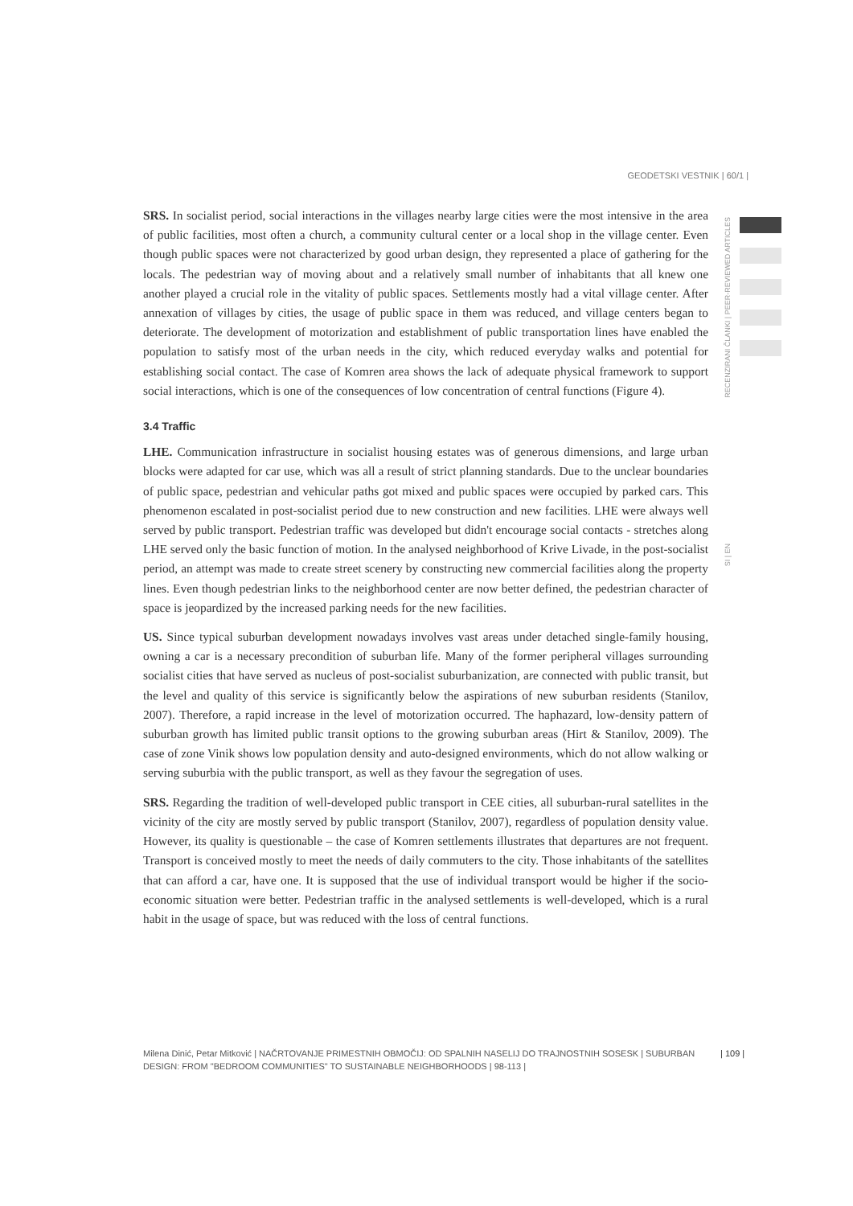GEODETSKI VESTNIK | 60/1 |
RECENZIRANI ČLANKI | PEER-REVIEWED ARTICLES
SI | EN
SRS. In socialist period, social interactions in the villages nearby large cities were the most intensive in the area of public facilities, most often a church, a community cultural center or a local shop in the village center. Even though public spaces were not characterized by good urban design, they represented a place of gathering for the locals. The pedestrian way of moving about and a relatively small number of inhabitants that all knew one another played a crucial role in the vitality of public spaces. Settlements mostly had a vital village center. After annexation of villages by cities, the usage of public space in them was reduced, and village centers began to deteriorate. The development of motorization and establishment of public transportation lines have enabled the population to satisfy most of the urban needs in the city, which reduced everyday walks and potential for establishing social contact. The case of Komren area shows the lack of adequate physical framework to support social interactions, which is one of the consequences of low concentration of central functions (Figure 4).
3.4 Traffic
LHE. Communication infrastructure in socialist housing estates was of generous dimensions, and large urban blocks were adapted for car use, which was all a result of strict planning standards. Due to the unclear boundaries of public space, pedestrian and vehicular paths got mixed and public spaces were occupied by parked cars. This phenomenon escalated in post-socialist period due to new construction and new facilities. LHE were always well served by public transport. Pedestrian traffic was developed but didn't encourage social contacts - stretches along LHE served only the basic function of motion. In the analysed neighborhood of Krive Livade, in the post-socialist period, an attempt was made to create street scenery by constructing new commercial facilities along the property lines. Even though pedestrian links to the neighborhood center are now better defined, the pedestrian character of space is jeopardized by the increased parking needs for the new facilities.
US. Since typical suburban development nowadays involves vast areas under detached single-family housing, owning a car is a necessary precondition of suburban life. Many of the former peripheral villages surrounding socialist cities that have served as nucleus of post-socialist suburbanization, are connected with public transit, but the level and quality of this service is significantly below the aspirations of new suburban residents (Stanilov, 2007). Therefore, a rapid increase in the level of motorization occurred. The haphazard, low-density pattern of suburban growth has limited public transit options to the growing suburban areas (Hirt & Stanilov, 2009). The case of zone Vinik shows low population density and auto-designed environments, which do not allow walking or serving suburbia with the public transport, as well as they favour the segregation of uses.
SRS. Regarding the tradition of well-developed public transport in CEE cities, all suburban-rural satellites in the vicinity of the city are mostly served by public transport (Stanilov, 2007), regardless of population density value. However, its quality is questionable – the case of Komren settlements illustrates that departures are not frequent. Transport is conceived mostly to meet the needs of daily commuters to the city. Those inhabitants of the satellites that can afford a car, have one. It is supposed that the use of individual transport would be higher if the socio-economic situation were better. Pedestrian traffic in the analysed settlements is well-developed, which is a rural habit in the usage of space, but was reduced with the loss of central functions.
Milena Dinić, Petar Mitković | NAČRTOVANJE PRIMESTNIH OBMOČIJ: OD SPALNIH NASELIJ DO TRAJNOSTNIH SOSESK | SUBURBAN DESIGN: FROM "BEDROOM COMMUNITIES" TO SUSTAINABLE NEIGHBORHOODS | 98-113 |
| 109 |